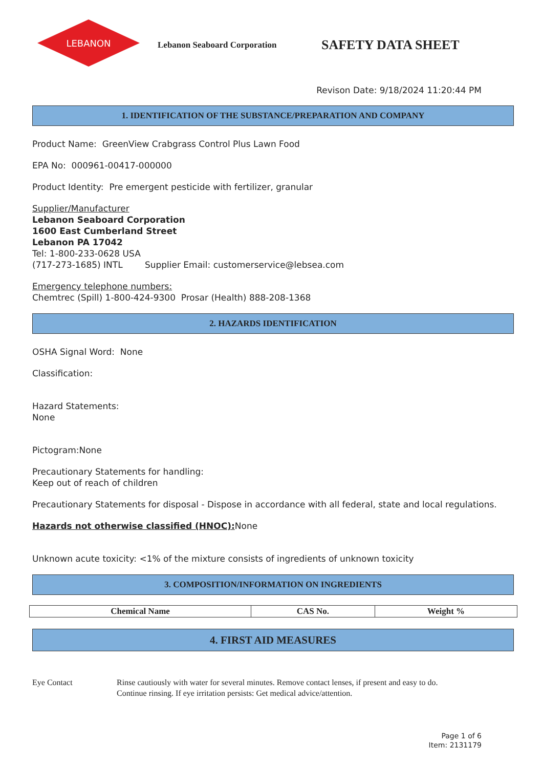LEBANON
Lebanon Seaboard Corporation
SAFETY DATA SHEET
Revison Date: 9/18/2024 11:20:44 PM
1. IDENTIFICATION OF THE SUBSTANCE/PREPARATION AND COMPANY
Product Name: GreenView Crabgrass Control Plus Lawn Food
EPA No: 000961-00417-000000
Product Identity: Pre emergent pesticide with fertilizer, granular
Supplier/Manufacturer
Lebanon Seaboard Corporation
1600 East Cumberland Street
Lebanon PA 17042
Tel: 1-800-233-0628 USA
(717-273-1685) INTL Supplier Email: customerservice@lebsea.com
Emergency telephone numbers:
Chemtrec (Spill) 1-800-424-9300 Prosar (Health) 888-208-1368
2. HAZARDS IDENTIFICATION
OSHA Signal Word: None
Classification:
Hazard Statements:
None
Pictogram:None
Precautionary Statements for handling:
Keep out of reach of children
Precautionary Statements for disposal - Dispose in accordance with all federal, state and local regulations.
Hazards not otherwise classified (HNOC): None
Unknown acute toxicity: <1% of the mixture consists of ingredients of unknown toxicity
3. COMPOSITION/INFORMATION ON INGREDIENTS
| Chemical Name | CAS No. | Weight % |
| --- | --- | --- |
4. FIRST AID MEASURES
Eye Contact Rinse cautiously with water for several minutes. Remove contact lenses, if present and easy to do.
Continue rinsing. If eye irritation persists: Get medical advice/attention.
Page 1 of 6
Item: 2131179